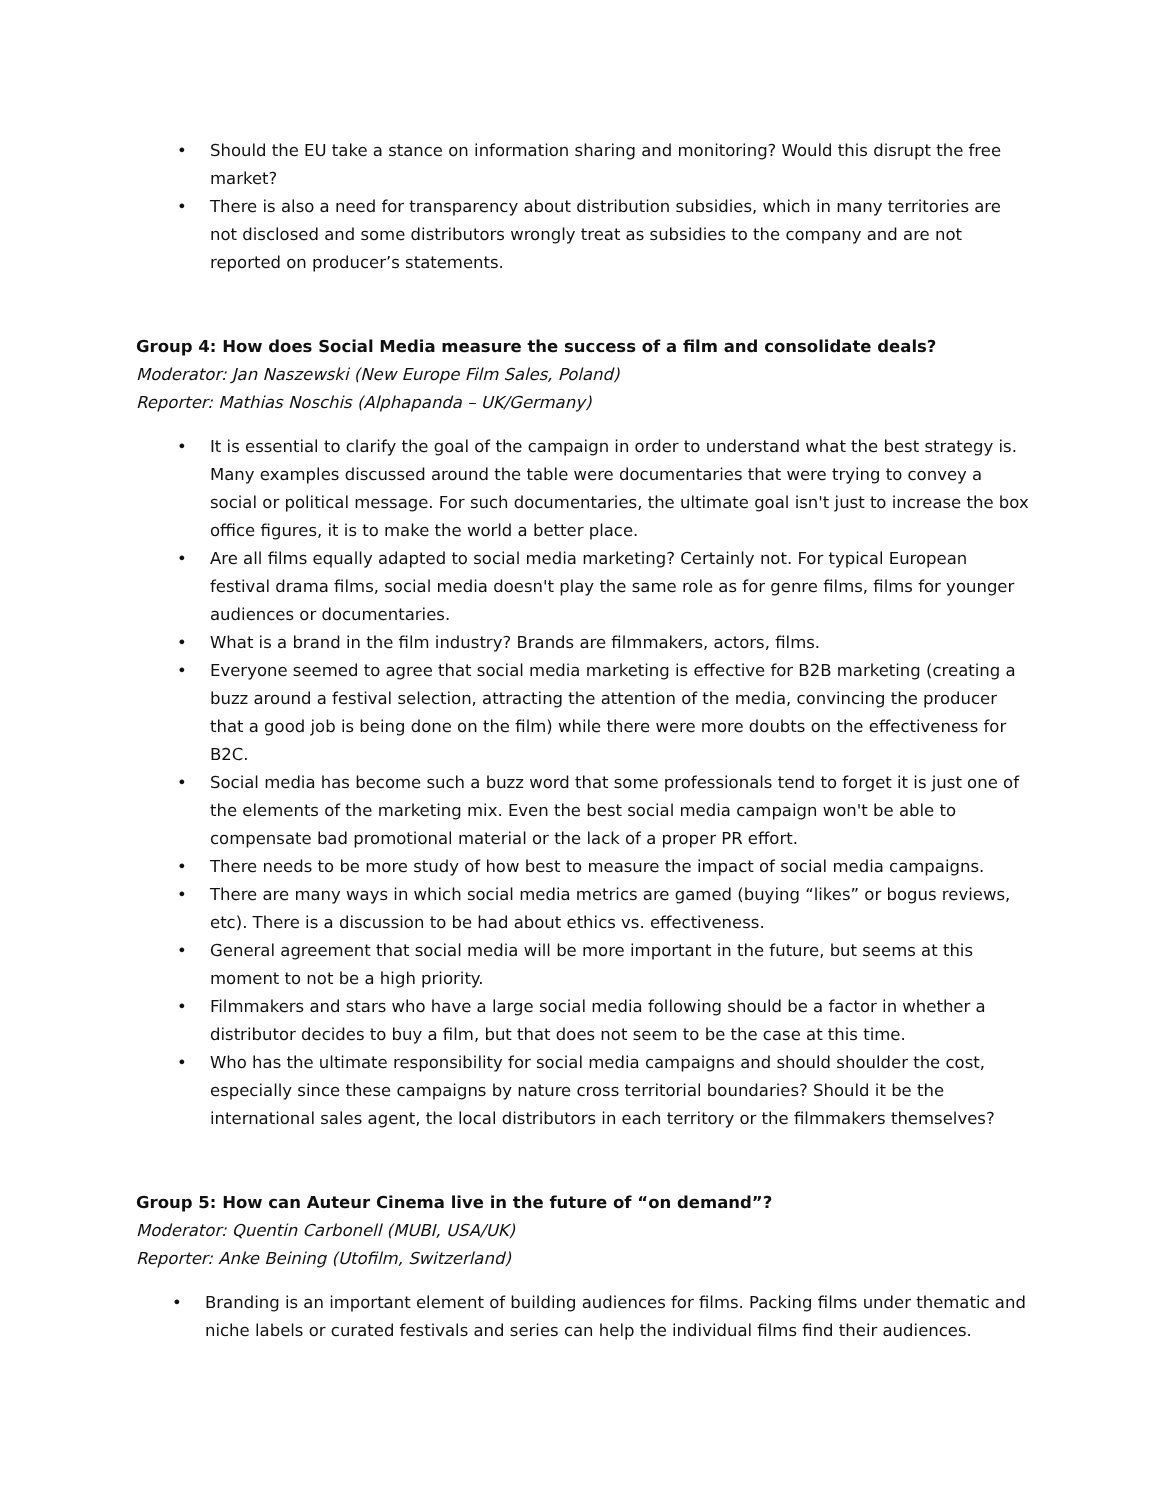• Should the EU take a stance on information sharing and monitoring? Would this disrupt the free market?
• There is also a need for transparency about distribution subsidies, which in many territories are not disclosed and some distributors wrongly treat as subsidies to the company and are not reported on producer’s statements.
Group 4: How does Social Media measure the success of a film and consolidate deals?
Moderator: Jan Naszewski (New Europe Film Sales, Poland)
Reporter: Mathias Noschis (Alphapanda – UK/Germany)
• It is essential to clarify the goal of the campaign in order to understand what the best strategy is. Many examples discussed around the table were documentaries that were trying to convey a social or political message. For such documentaries, the ultimate goal isn't just to increase the box office figures, it is to make the world a better place.
• Are all films equally adapted to social media marketing? Certainly not. For typical European festival drama films, social media doesn't play the same role as for genre films, films for younger audiences or documentaries.
• What is a brand in the film industry? Brands are filmmakers, actors, films.
• Everyone seemed to agree that social media marketing is effective for B2B marketing (creating a buzz around a festival selection, attracting the attention of the media, convincing the producer that a good job is being done on the film) while there were more doubts on the effectiveness for B2C.
• Social media has become such a buzz word that some professionals tend to forget it is just one of the elements of the marketing mix. Even the best social media campaign won't be able to compensate bad promotional material or the lack of a proper PR effort.
• There needs to be more study of how best to measure the impact of social media campaigns.
• There are many ways in which social media metrics are gamed (buying “likes” or bogus reviews, etc). There is a discussion to be had about ethics vs. effectiveness.
• General agreement that social media will be more important in the future, but seems at this moment to not be a high priority.
• Filmmakers and stars who have a large social media following should be a factor in whether a distributor decides to buy a film, but that does not seem to be the case at this time.
• Who has the ultimate responsibility for social media campaigns and should shoulder the cost, especially since these campaigns by nature cross territorial boundaries? Should it be the international sales agent, the local distributors in each territory or the filmmakers themselves?
Group 5: How can Auteur Cinema live in the future of “on demand”?
Moderator: Quentin Carbonell (MUBI, USA/UK)
Reporter: Anke Beining (Utofilm, Switzerland)
• Branding is an important element of building audiences for films. Packing films under thematic and niche labels or curated festivals and series can help the individual films find their audiences.